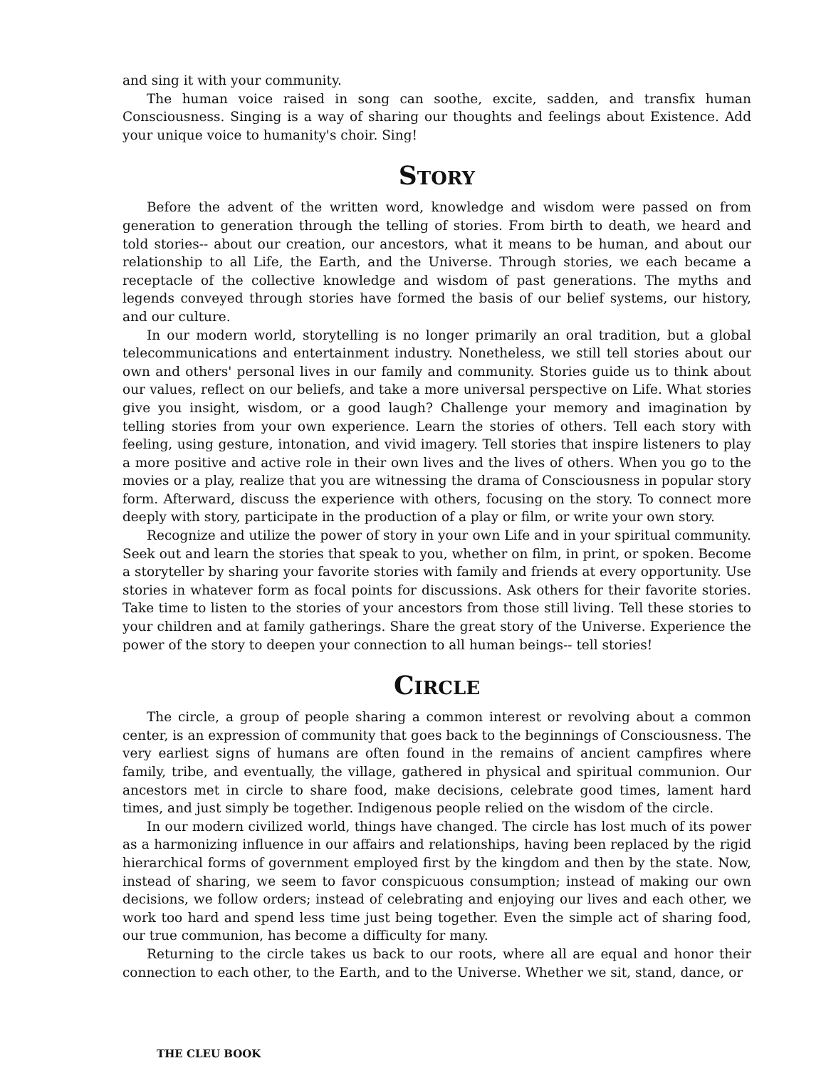and sing it with your community.
The human voice raised in song can soothe, excite, sadden, and transfix human Consciousness. Singing is a way of sharing our thoughts and feelings about Existence. Add your unique voice to humanity's choir. Sing!
STORY
Before the advent of the written word, knowledge and wisdom were passed on from generation to generation through the telling of stories. From birth to death, we heard and told stories-- about our creation, our ancestors, what it means to be human, and about our relationship to all Life, the Earth, and the Universe. Through stories, we each became a receptacle of the collective knowledge and wisdom of past generations. The myths and legends conveyed through stories have formed the basis of our belief systems, our history, and our culture.
In our modern world, storytelling is no longer primarily an oral tradition, but a global telecommunications and entertainment industry. Nonetheless, we still tell stories about our own and others' personal lives in our family and community. Stories guide us to think about our values, reflect on our beliefs, and take a more universal perspective on Life. What stories give you insight, wisdom, or a good laugh? Challenge your memory and imagination by telling stories from your own experience. Learn the stories of others. Tell each story with feeling, using gesture, intonation, and vivid imagery. Tell stories that inspire listeners to play a more positive and active role in their own lives and the lives of others. When you go to the movies or a play, realize that you are witnessing the drama of Consciousness in popular story form. Afterward, discuss the experience with others, focusing on the story. To connect more deeply with story, participate in the production of a play or film, or write your own story.
Recognize and utilize the power of story in your own Life and in your spiritual community. Seek out and learn the stories that speak to you, whether on film, in print, or spoken. Become a storyteller by sharing your favorite stories with family and friends at every opportunity. Use stories in whatever form as focal points for discussions. Ask others for their favorite stories. Take time to listen to the stories of your ancestors from those still living. Tell these stories to your children and at family gatherings. Share the great story of the Universe. Experience the power of the story to deepen your connection to all human beings-- tell stories!
CIRCLE
The circle, a group of people sharing a common interest or revolving about a common center, is an expression of community that goes back to the beginnings of Consciousness. The very earliest signs of humans are often found in the remains of ancient campfires where family, tribe, and eventually, the village, gathered in physical and spiritual communion. Our ancestors met in circle to share food, make decisions, celebrate good times, lament hard times, and just simply be together. Indigenous people relied on the wisdom of the circle.
In our modern civilized world, things have changed. The circle has lost much of its power as a harmonizing influence in our affairs and relationships, having been replaced by the rigid hierarchical forms of government employed first by the kingdom and then by the state. Now, instead of sharing, we seem to favor conspicuous consumption; instead of making our own decisions, we follow orders; instead of celebrating and enjoying our lives and each other, we work too hard and spend less time just being together. Even the simple act of sharing food, our true communion, has become a difficulty for many.
Returning to the circle takes us back to our roots, where all are equal and honor their connection to each other, to the Earth, and to the Universe. Whether we sit, stand, dance, or
THE CLEU BOOK